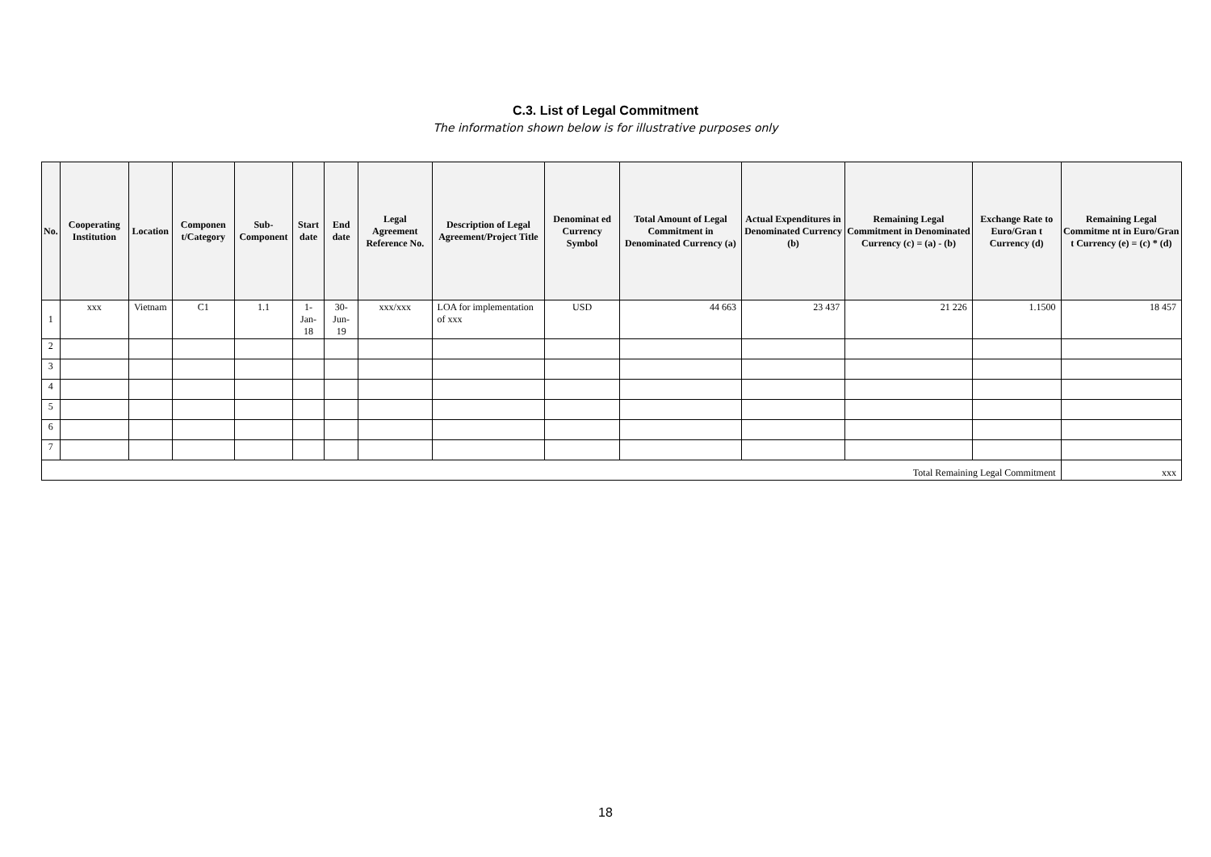C.3. List of Legal Commitment
The information shown below is for illustrative purposes only
| No. | Cooperating Institution | Location | Componen t/Category | Sub-Component | Start date | End date | Legal Agreement Reference No. | Description of Legal Agreement/Project Title | Denominat ed Currency Symbol | Total Amount of Legal Commitment in Denominated Currency (a) | Actual Expenditures in Denominated Currency (b) | Remaining Legal Commitment in Denominated Currency (c) = (a) - (b) | Exchange Rate to Euro/Gran t Currency (d) | Remaining Legal Commitme nt in Euro/Gran t Currency (e) = (c) * (d) |
| --- | --- | --- | --- | --- | --- | --- | --- | --- | --- | --- | --- | --- | --- | --- |
| 1 | xxx | Vietnam | C1 | 1.1 | 1-Jan-18 | 30-Jun-19 | xxx/xxx | LOA for implementation of xxx | USD | 44 663 | 23 437 | 21 226 | 1.1500 | 18 457 |
| 2 | | | | | | | | | | | | | | |
| 3 | | | | | | | | | | | | | | |
| 4 | | | | | | | | | | | | | | |
| 5 | | | | | | | | | | | | | | |
| 6 | | | | | | | | | | | | | | |
| 7 | | | | | | | | | | | | | | |
| Total Remaining Legal Commitment | | | | | | | | | | | | | | xxx |
18